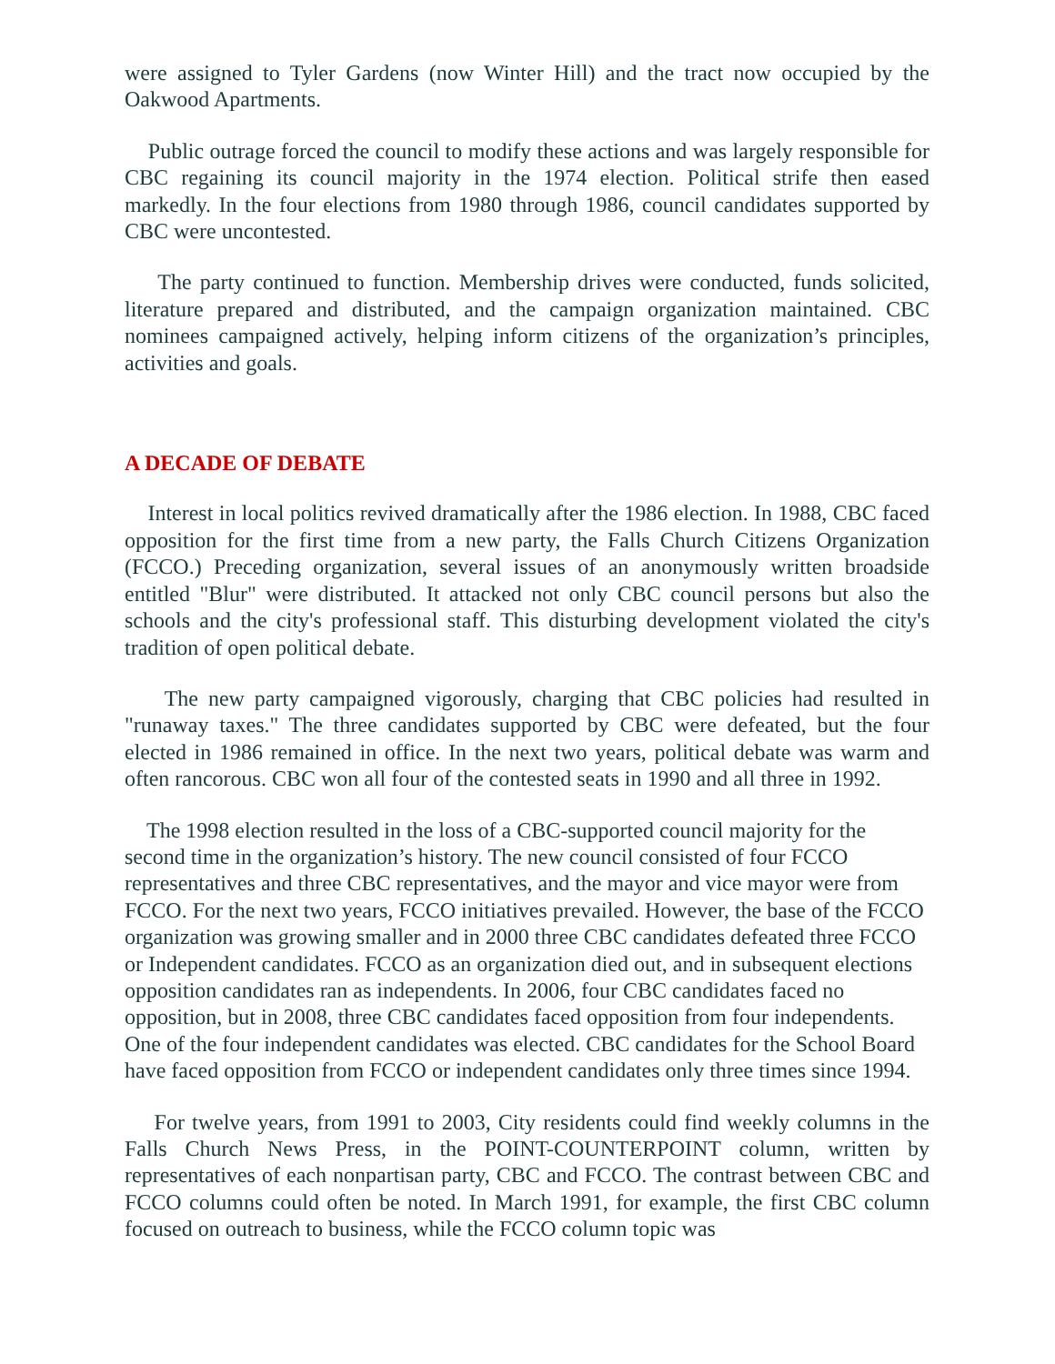were assigned to Tyler Gardens (now Winter Hill) and the tract now occupied by the Oakwood Apartments.
Public outrage forced the council to modify these actions and was largely responsible for CBC regaining its council majority in the 1974 election. Political strife then eased markedly. In the four elections from 1980 through 1986, council candidates supported by CBC were uncontested.
The party continued to function. Membership drives were conducted, funds solicited, literature prepared and distributed, and the campaign organization maintained. CBC nominees campaigned actively, helping inform citizens of the organization’s principles, activities and goals.
A DECADE OF DEBATE
Interest in local politics revived dramatically after the 1986 election. In 1988, CBC faced opposition for the first time from a new party, the Falls Church Citizens Organization (FCCO.) Preceding organization, several issues of an anonymously written broadside entitled "Blur" were distributed. It attacked not only CBC council persons but also the schools and the city's professional staff. This disturbing development violated the city's tradition of open political debate.
The new party campaigned vigorously, charging that CBC policies had resulted in "runaway taxes." The three candidates supported by CBC were defeated, but the four elected in 1986 remained in office. In the next two years, political debate was warm and often rancorous. CBC won all four of the contested seats in 1990 and all three in 1992.
The 1998 election resulted in the loss of a CBC-supported council majority for the second time in the organization’s history. The new council consisted of four FCCO representatives and three CBC representatives, and the mayor and vice mayor were from FCCO. For the next two years, FCCO initiatives prevailed. However, the base of the FCCO organization was growing smaller and in 2000 three CBC candidates defeated three FCCO or Independent candidates. FCCO as an organization died out, and in subsequent elections opposition candidates ran as independents. In 2006, four CBC candidates faced no opposition, but in 2008, three CBC candidates faced opposition from four independents. One of the four independent candidates was elected. CBC candidates for the School Board have faced opposition from FCCO or independent candidates only three times since 1994.
For twelve years, from 1991 to 2003, City residents could find weekly columns in the Falls Church News Press, in the POINT-COUNTERPOINT column, written by representatives of each nonpartisan party, CBC and FCCO. The contrast between CBC and FCCO columns could often be noted. In March 1991, for example, the first CBC column focused on outreach to business, while the FCCO column topic was